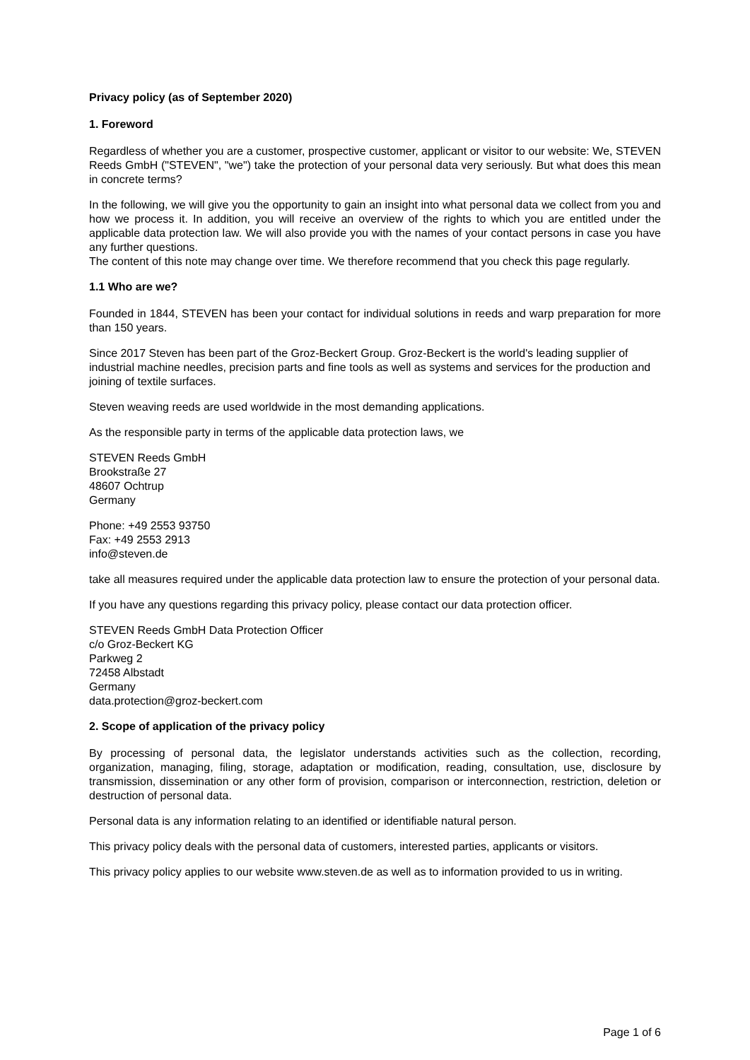Privacy policy (as of September 2020)
1. Foreword
Regardless of whether you are a customer, prospective customer, applicant or visitor to our website: We, STEVEN Reeds GmbH ("STEVEN", "we") take the protection of your personal data very seriously. But what does this mean in concrete terms?
In the following, we will give you the opportunity to gain an insight into what personal data we collect from you and how we process it. In addition, you will receive an overview of the rights to which you are entitled under the applicable data protection law. We will also provide you with the names of your contact persons in case you have any further questions.
The content of this note may change over time. We therefore recommend that you check this page regularly.
1.1 Who are we?
Founded in 1844, STEVEN has been your contact for individual solutions in reeds and warp preparation for more than 150 years.
Since 2017 Steven has been part of the Groz-Beckert Group. Groz-Beckert is the world's leading supplier of industrial machine needles, precision parts and fine tools as well as systems and services for the production and joining of textile surfaces.
Steven weaving reeds are used worldwide in the most demanding applications.
As the responsible party in terms of the applicable data protection laws, we
STEVEN Reeds GmbH
Brookstraße 27
48607 Ochtrup
Germany
Phone: +49 2553 93750
Fax: +49 2553 2913
info@steven.de
take all measures required under the applicable data protection law to ensure the protection of your personal data.
If you have any questions regarding this privacy policy, please contact our data protection officer.
STEVEN Reeds GmbH Data Protection Officer
c/o Groz-Beckert KG
Parkweg 2
72458 Albstadt
Germany
data.protection@groz-beckert.com
2. Scope of application of the privacy policy
By processing of personal data, the legislator understands activities such as the collection, recording, organization, managing, filing, storage, adaptation or modification, reading, consultation, use, disclosure by transmission, dissemination or any other form of provision, comparison or interconnection, restriction, deletion or destruction of personal data.
Personal data is any information relating to an identified or identifiable natural person.
This privacy policy deals with the personal data of customers, interested parties, applicants or visitors.
This privacy policy applies to our website www.steven.de as well as to information provided to us in writing.
Page 1 of 6